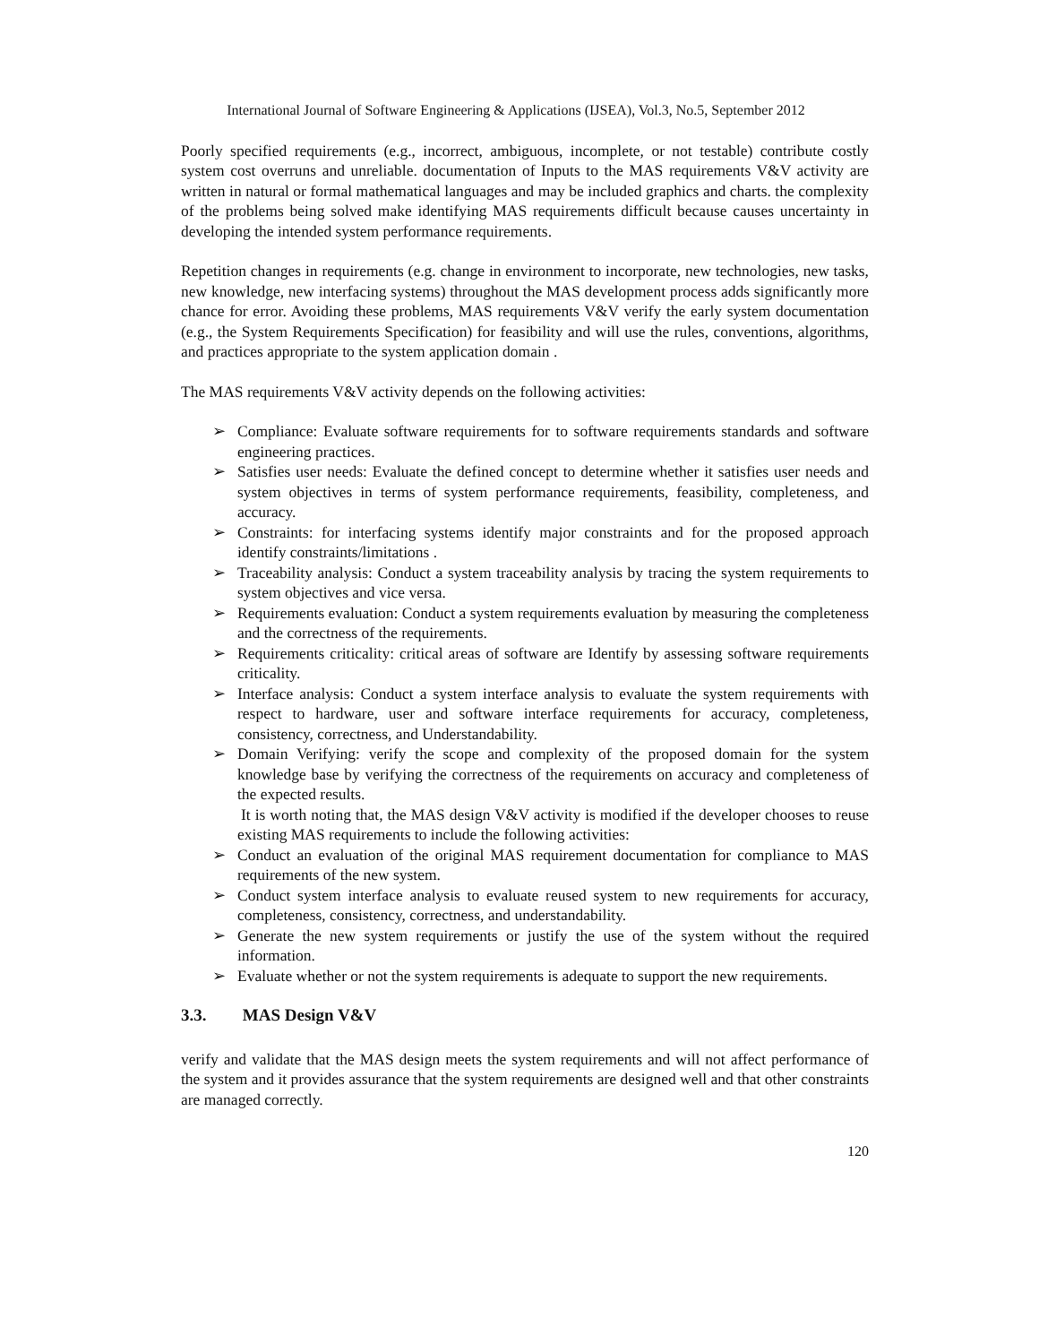International Journal of Software Engineering & Applications (IJSEA), Vol.3, No.5, September 2012
Poorly specified requirements (e.g., incorrect, ambiguous, incomplete, or not testable) contribute costly system cost overruns and unreliable. documentation of Inputs to the MAS requirements V&V activity are written in natural or formal mathematical languages and may be included graphics and charts. the complexity of the problems being solved make identifying MAS requirements difficult because causes uncertainty in developing the intended system performance requirements.
Repetition changes in requirements (e.g. change in environment to incorporate, new technologies, new tasks, new knowledge, new interfacing systems) throughout the MAS development process adds significantly more chance for error. Avoiding these problems, MAS requirements V&V verify the early system documentation (e.g., the System Requirements Specification) for feasibility and will use the rules, conventions, algorithms, and practices appropriate to the system application domain .
The MAS requirements V&V activity depends on the following activities:
➢ Compliance: Evaluate software requirements for to software requirements standards and software engineering practices.
➢ Satisfies user needs: Evaluate the defined concept to determine whether it satisfies user needs and system objectives in terms of system performance requirements, feasibility, completeness, and accuracy.
➢ Constraints: for interfacing systems identify major constraints and for the proposed approach identify constraints/limitations .
➢ Traceability analysis: Conduct a system traceability analysis by tracing the system requirements to system objectives and vice versa.
➢ Requirements evaluation: Conduct a system requirements evaluation by measuring the completeness and the correctness of the requirements.
➢ Requirements criticality: critical areas of software are Identify by assessing software requirements criticality.
➢ Interface analysis: Conduct a system interface analysis to evaluate the system requirements with respect to hardware, user and software interface requirements for accuracy, completeness, consistency, correctness, and Understandability.
➢ Domain Verifying: verify the scope and complexity of the proposed domain for the system knowledge base by verifying the correctness of the requirements on accuracy and completeness of the expected results.
It is worth noting that, the MAS design V&V activity is modified if the developer chooses to reuse existing MAS requirements to include the following activities:
➢ Conduct an evaluation of the original MAS requirement documentation for compliance to MAS requirements of the new system.
➢ Conduct system interface analysis to evaluate reused system to new requirements for accuracy, completeness, consistency, correctness, and understandability.
➢ Generate the new system requirements or justify the use of the system without the required information.
➢ Evaluate whether or not the system requirements is adequate to support the new requirements.
3.3. MAS Design V&V
verify and validate that the MAS design meets the system requirements and will not affect performance of the system and it provides assurance that the system requirements are designed well and that other constraints are managed correctly.
120